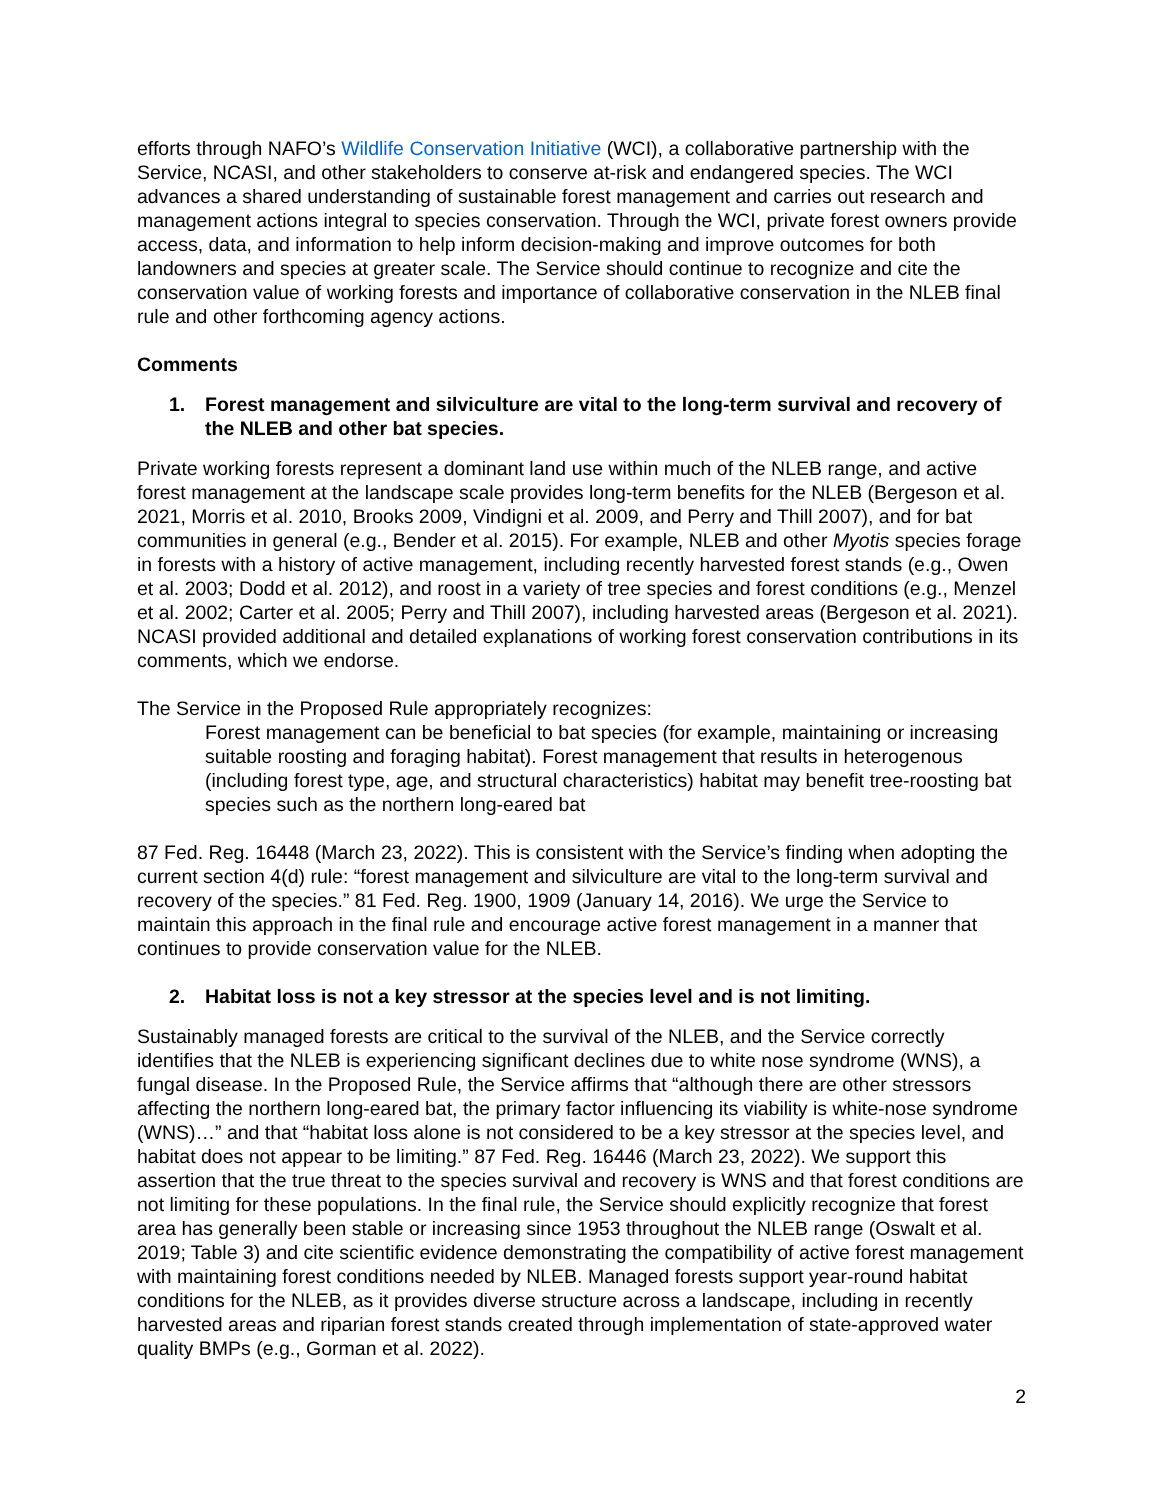efforts through NAFO’s Wildlife Conservation Initiative (WCI), a collaborative partnership with the Service, NCASI, and other stakeholders to conserve at-risk and endangered species. The WCI advances a shared understanding of sustainable forest management and carries out research and management actions integral to species conservation. Through the WCI, private forest owners provide access, data, and information to help inform decision-making and improve outcomes for both landowners and species at greater scale. The Service should continue to recognize and cite the conservation value of working forests and importance of collaborative conservation in the NLEB final rule and other forthcoming agency actions.
Comments
1. Forest management and silviculture are vital to the long-term survival and recovery of the NLEB and other bat species.
Private working forests represent a dominant land use within much of the NLEB range, and active forest management at the landscape scale provides long-term benefits for the NLEB (Bergeson et al. 2021, Morris et al. 2010, Brooks 2009, Vindigni et al. 2009, and Perry and Thill 2007), and for bat communities in general (e.g., Bender et al. 2015). For example, NLEB and other Myotis species forage in forests with a history of active management, including recently harvested forest stands (e.g., Owen et al. 2003; Dodd et al. 2012), and roost in a variety of tree species and forest conditions (e.g., Menzel et al. 2002; Carter et al. 2005; Perry and Thill 2007), including harvested areas (Bergeson et al. 2021). NCASI provided additional and detailed explanations of working forest conservation contributions in its comments, which we endorse.
The Service in the Proposed Rule appropriately recognizes:
Forest management can be beneficial to bat species (for example, maintaining or increasing suitable roosting and foraging habitat). Forest management that results in heterogenous (including forest type, age, and structural characteristics) habitat may benefit tree-roosting bat species such as the northern long-eared bat
87 Fed. Reg. 16448 (March 23, 2022). This is consistent with the Service’s finding when adopting the current section 4(d) rule: “forest management and silviculture are vital to the long-term survival and recovery of the species.” 81 Fed. Reg. 1900, 1909 (January 14, 2016). We urge the Service to maintain this approach in the final rule and encourage active forest management in a manner that continues to provide conservation value for the NLEB.
2. Habitat loss is not a key stressor at the species level and is not limiting.
Sustainably managed forests are critical to the survival of the NLEB, and the Service correctly identifies that the NLEB is experiencing significant declines due to white nose syndrome (WNS), a fungal disease. In the Proposed Rule, the Service affirms that “although there are other stressors affecting the northern long-eared bat, the primary factor influencing its viability is white-nose syndrome (WNS)…” and that “habitat loss alone is not considered to be a key stressor at the species level, and habitat does not appear to be limiting.” 87 Fed. Reg. 16446 (March 23, 2022). We support this assertion that the true threat to the species survival and recovery is WNS and that forest conditions are not limiting for these populations. In the final rule, the Service should explicitly recognize that forest area has generally been stable or increasing since 1953 throughout the NLEB range (Oswalt et al. 2019; Table 3) and cite scientific evidence demonstrating the compatibility of active forest management with maintaining forest conditions needed by NLEB. Managed forests support year-round habitat conditions for the NLEB, as it provides diverse structure across a landscape, including in recently harvested areas and riparian forest stands created through implementation of state-approved water quality BMPs (e.g., Gorman et al. 2022).
2